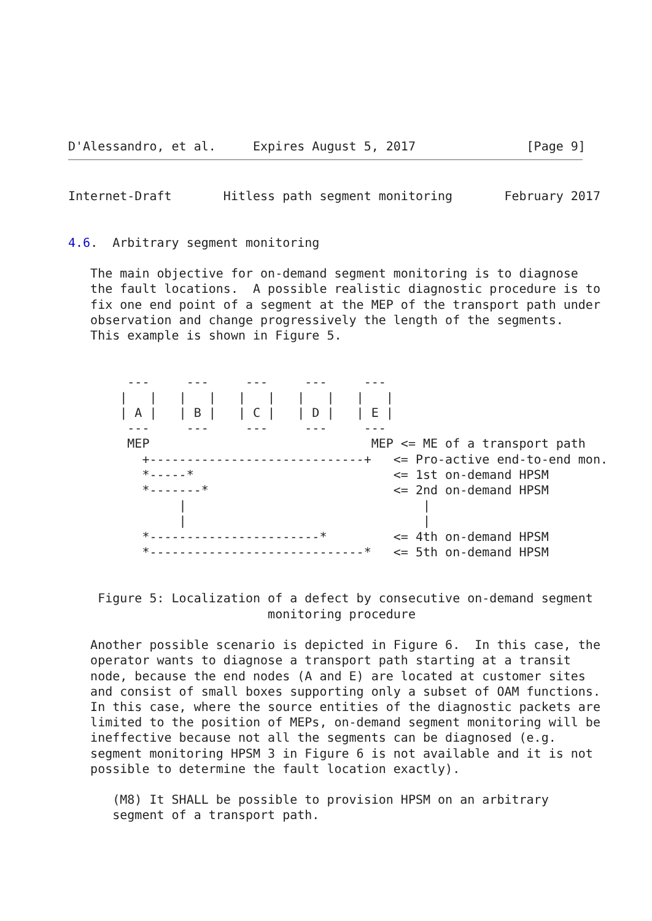D'Alessandro, et al.     Expires August 5, 2017               [Page 9]
Internet-Draft       Hitless path segment monitoring       February 2017


4.6.  Arbitrary segment monitoring

   The main objective for on-demand segment monitoring is to diagnose
   the fault locations.  A possible realistic diagnostic procedure is to
   fix one end point of a segment at the MEP of the transport path under
   observation and change progressively the length of the segments.
   This example is shown in Figure 5.


        ---     ---     ---     ---     ---
       |   |   |   |   |   |   |   |   |   |
       | A |   | B |   | C |   | D |   | E |
        ---     ---     ---     ---     ---
        MEP                              MEP <= ME of a transport path
          +-----------------------------+   <= Pro-active end-to-end mon.
          *-----*                           <= 1st on-demand HPSM
          *-------*                         <= 2nd on-demand HPSM
               |                                |
               |                                |
          *-----------------------*         <= 4th on-demand HPSM
          *-----------------------------*   <= 5th on-demand HPSM


    Figure 5: Localization of a defect by consecutive on-demand segment
                           monitoring procedure

   Another possible scenario is depicted in Figure 6.  In this case, the
   operator wants to diagnose a transport path starting at a transit
   node, because the end nodes (A and E) are located at customer sites
   and consist of small boxes supporting only a subset of OAM functions.
   In this case, where the source entities of the diagnostic packets are
   limited to the position of MEPs, on-demand segment monitoring will be
   ineffective because not all the segments can be diagnosed (e.g.
   segment monitoring HPSM 3 in Figure 6 is not available and it is not
   possible to determine the fault location exactly).

      (M8) It SHALL be possible to provision HPSM on an arbitrary
      segment of a transport path.